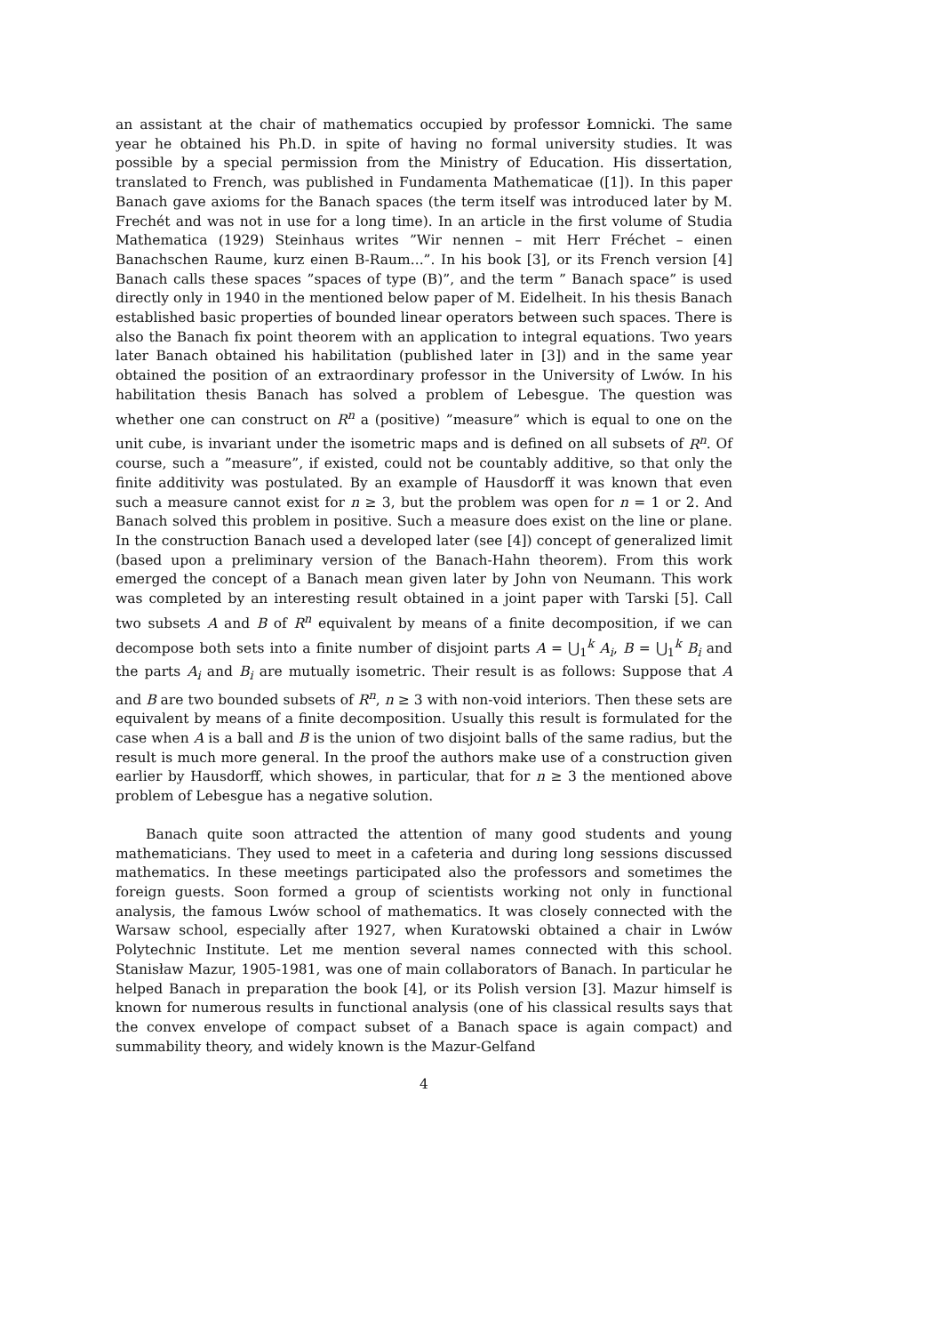an assistant at the chair of mathematics occupied by professor Łomnicki. The same year he obtained his Ph.D. in spite of having no formal university studies. It was possible by a special permission from the Ministry of Education. His dissertation, translated to French, was published in Fundamenta Mathematicae ([1]). In this paper Banach gave axioms for the Banach spaces (the term itself was introduced later by M. Frechét and was not in use for a long time). In an article in the first volume of Studia Mathematica (1929) Steinhaus writes ”Wir nennen – mit Herr Fréchet – einen Banachschen Raume, kurz einen B-Raum...”. In his book [3], or its French version [4] Banach calls these spaces ”spaces of type (B)”, and the term ” Banach space” is used directly only in 1940 in the mentioned below paper of M. Eidelheit. In his thesis Banach established basic properties of bounded linear operators between such spaces. There is also the Banach fix point theorem with an application to integral equations. Two years later Banach obtained his habilitation (published later in [3]) and in the same year obtained the position of an extraordinary professor in the University of Lwów. In his habilitation thesis Banach has solved a problem of Lebesgue. The question was whether one can construct on R<sup>n</sup> a (positive) ”measure” which is equal to one on the unit cube, is invariant under the isometric maps and is defined on all subsets of R<sup>n</sup>. Of course, such a ”measure”, if existed, could not be countably additive, so that only the finite additivity was postulated. By an example of Hausdorff it was known that even such a measure cannot exist for n ≥ 3, but the problem was open for n = 1 or 2. And Banach solved this problem in positive. Such a measure does exist on the line or plane. In the construction Banach used a developed later (see [4]) concept of generalized limit (based upon a preliminary version of the Banach-Hahn theorem). From this work emerged the concept of a Banach mean given later by John von Neumann. This work was completed by an interesting result obtained in a joint paper with Tarski [5]. Call two subsets A and B of R<sup>n</sup> equivalent by means of a finite decomposition, if we can decompose both sets into a finite number of disjoint parts A = ⋃<sub>1</sub><sup>k</sup> A<sub>i</sub>, B = ⋃<sub>1</sub><sup>k</sup> B<sub>i</sub> and the parts A<sub>i</sub> and B<sub>i</sub> are mutually isometric. Their result is as follows: Suppose that A and B are two bounded subsets of R<sup>n</sup>, n ≥ 3 with non-void interiors. Then these sets are equivalent by means of a finite decomposition. Usually this result is formulated for the case when A is a ball and B is the union of two disjoint balls of the same radius, but the result is much more general. In the proof the authors make use of a construction given earlier by Hausdorff, which showes, in particular, that for n ≥ 3 the mentioned above problem of Lebesgue has a negative solution.
Banach quite soon attracted the attention of many good students and young mathematicians. They used to meet in a cafeteria and during long sessions discussed mathematics. In these meetings participated also the professors and sometimes the foreign guests. Soon formed a group of scientists working not only in functional analysis, the famous Lwów school of mathematics. It was closely connected with the Warsaw school, especially after 1927, when Kuratowski obtained a chair in Lwów Polytechnic Institute. Let me mention several names connected with this school. Stanisław Mazur, 1905-1981, was one of main collaborators of Banach. In particular he helped Banach in preparation the book [4], or its Polish version [3]. Mazur himself is known for numerous results in functional analysis (one of his classical results says that the convex envelope of compact subset of a Banach space is again compact) and summability theory, and widely known is the Mazur-Gelfand
4